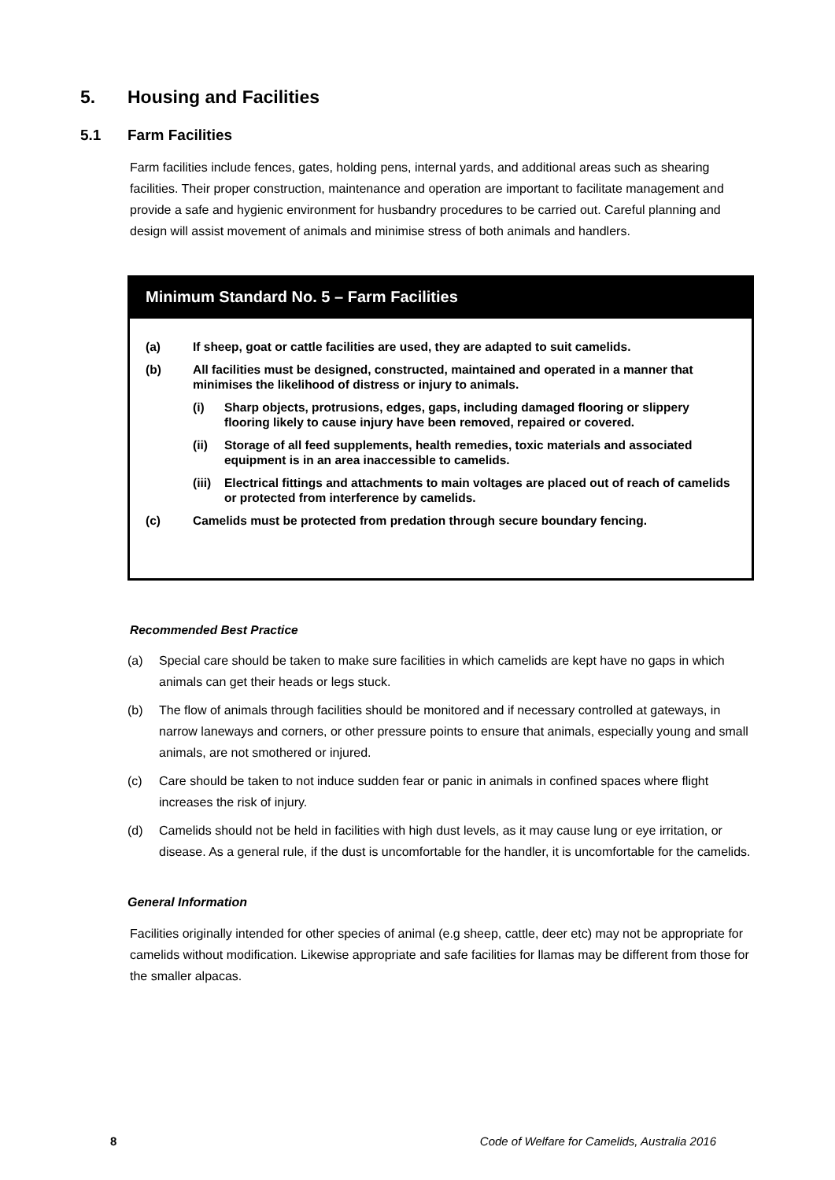5. Housing and Facilities
5.1 Farm Facilities
Farm facilities include fences, gates, holding pens, internal yards, and additional areas such as shearing facilities. Their proper construction, maintenance and operation are important to facilitate management and provide a safe and hygienic environment for husbandry procedures to be carried out. Careful planning and design will assist movement of animals and minimise stress of both animals and handlers.
Minimum Standard No. 5 – Farm Facilities
(a) If sheep, goat or cattle facilities are used, they are adapted to suit camelids.
(b) All facilities must be designed, constructed, maintained and operated in a manner that minimises the likelihood of distress or injury to animals.
(i) Sharp objects, protrusions, edges, gaps, including damaged flooring or slippery flooring likely to cause injury have been removed, repaired or covered.
(ii) Storage of all feed supplements, health remedies, toxic materials and associated equipment is in an area inaccessible to camelids.
(iii)
Electrical fittings and attachments to main voltages are placed out of reach of camelids or protected from interference by camelids.
(c) Camelids must be protected from predation through secure boundary fencing.
Recommended Best Practice
(a) Special care should be taken to make sure facilities in which camelids are kept have no gaps in which animals can get their heads or legs stuck.
(b) The flow of animals through facilities should be monitored and if necessary controlled at gateways, in narrow laneways and corners, or other pressure points to ensure that animals, especially young and small animals, are not smothered or injured.
(c) Care should be taken to not induce sudden fear or panic in animals in confined spaces where flight increases the risk of injury.
(d) Camelids should not be held in facilities with high dust levels, as it may cause lung or eye irritation, or disease. As a general rule, if the dust is uncomfortable for the handler, it is uncomfortable for the camelids.
General Information
Facilities originally intended for other species of animal (e.g sheep, cattle, deer etc) may not be appropriate for camelids without modification. Likewise appropriate and safe facilities for llamas may be different from those for the smaller alpacas.
8 Code of Welfare for Camelids, Australia 2016